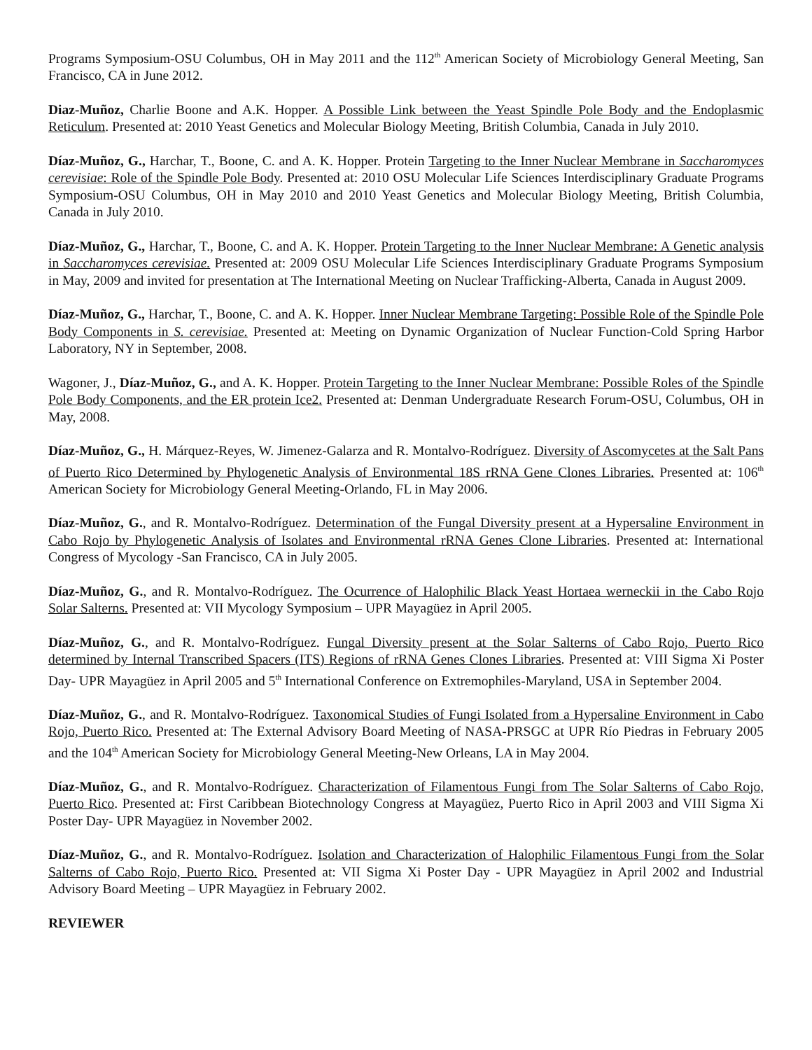Programs Symposium-OSU Columbus, OH in May 2011 and the 112<sup>th</sup> American Society of Microbiology General Meeting, San Francisco, CA in June 2012.
Diaz-Muñoz, Charlie Boone and A.K. Hopper. A Possible Link between the Yeast Spindle Pole Body and the Endoplasmic Reticulum. Presented at: 2010 Yeast Genetics and Molecular Biology Meeting, British Columbia, Canada in July 2010.
Díaz-Muñoz, G., Harchar, T., Boone, C. and A. K. Hopper. Protein Targeting to the Inner Nuclear Membrane in Saccharomyces cerevisiae: Role of the Spindle Pole Body. Presented at: 2010 OSU Molecular Life Sciences Interdisciplinary Graduate Programs Symposium-OSU Columbus, OH in May 2010 and 2010 Yeast Genetics and Molecular Biology Meeting, British Columbia, Canada in July 2010.
Díaz-Muñoz, G., Harchar, T., Boone, C. and A. K. Hopper. Protein Targeting to the Inner Nuclear Membrane: A Genetic analysis in Saccharomyces cerevisiae. Presented at: 2009 OSU Molecular Life Sciences Interdisciplinary Graduate Programs Symposium in May, 2009 and invited for presentation at The International Meeting on Nuclear Trafficking-Alberta, Canada in August 2009.
Díaz-Muñoz, G., Harchar, T., Boone, C. and A. K. Hopper. Inner Nuclear Membrane Targeting: Possible Role of the Spindle Pole Body Components in S. cerevisiae. Presented at: Meeting on Dynamic Organization of Nuclear Function-Cold Spring Harbor Laboratory, NY in September, 2008.
Wagoner, J., Díaz-Muñoz, G., and A. K. Hopper. Protein Targeting to the Inner Nuclear Membrane: Possible Roles of the Spindle Pole Body Components, and the ER protein Ice2. Presented at: Denman Undergraduate Research Forum-OSU, Columbus, OH in May, 2008.
Díaz-Muñoz, G., H. Márquez-Reyes, W. Jimenez-Galarza and R. Montalvo-Rodríguez. Diversity of Ascomycetes at the Salt Pans of Puerto Rico Determined by Phylogenetic Analysis of Environmental 18S rRNA Gene Clones Libraries. Presented at: 106<sup>th</sup> American Society for Microbiology General Meeting-Orlando, FL in May 2006.
Díaz-Muñoz, G., and R. Montalvo-Rodríguez. Determination of the Fungal Diversity present at a Hypersaline Environment in Cabo Rojo by Phylogenetic Analysis of Isolates and Environmental rRNA Genes Clone Libraries. Presented at: International Congress of Mycology -San Francisco, CA in July 2005.
Díaz-Muñoz, G., and R. Montalvo-Rodríguez. The Ocurrence of Halophilic Black Yeast Hortaea werneckii in the Cabo Rojo Solar Salterns. Presented at: VII Mycology Symposium – UPR Mayagüez in April 2005.
Díaz-Muñoz, G., and R. Montalvo-Rodríguez. Fungal Diversity present at the Solar Salterns of Cabo Rojo, Puerto Rico determined by Internal Transcribed Spacers (ITS) Regions of rRNA Genes Clones Libraries. Presented at: VIII Sigma Xi Poster Day- UPR Mayagüez in April 2005 and 5<sup>th</sup> International Conference on Extremophiles-Maryland, USA in September 2004.
Díaz-Muñoz, G., and R. Montalvo-Rodríguez. Taxonomical Studies of Fungi Isolated from a Hypersaline Environment in Cabo Rojo, Puerto Rico. Presented at: The External Advisory Board Meeting of NASA-PRSGC at UPR Río Piedras in February 2005 and the 104<sup>th</sup> American Society for Microbiology General Meeting-New Orleans, LA in May 2004.
Díaz-Muñoz, G., and R. Montalvo-Rodríguez. Characterization of Filamentous Fungi from The Solar Salterns of Cabo Rojo, Puerto Rico. Presented at: First Caribbean Biotechnology Congress at Mayagüez, Puerto Rico in April 2003 and VIII Sigma Xi Poster Day- UPR Mayagüez in November 2002.
Díaz-Muñoz, G., and R. Montalvo-Rodríguez. Isolation and Characterization of Halophilic Filamentous Fungi from the Solar Salterns of Cabo Rojo, Puerto Rico. Presented at: VII Sigma Xi Poster Day - UPR Mayagüez in April 2002 and Industrial Advisory Board Meeting – UPR Mayagüez in February 2002.
REVIEWER